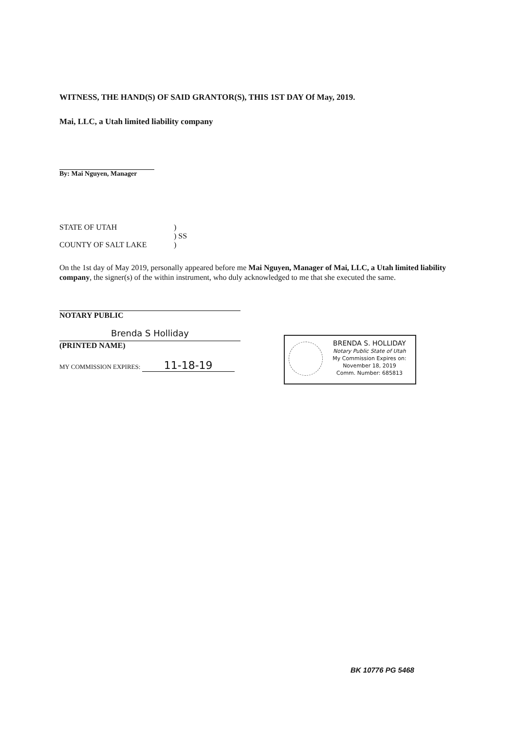WITNESS, THE HAND(S) OF SAID GRANTOR(S), THIS 1ST DAY Of May, 2019.
Mai, LLC, a Utah limited liability company
By: Mai Nguyen, Manager
STATE OF UTAH)
) SS
COUNTY OF SALT LAKE)
On the 1st day of May 2019, personally appeared before me Mai Nguyen, Manager of Mai, LLC, a Utah limited liability company, the signer(s) of the within instrument, who duly acknowledged to me that she executed the same.
NOTARY PUBLIC
Brenda S Holliday
(PRINTED NAME)
MY COMMISSION EXPIRES: 11-18-19
BRENDA S. HOLLIDAY
Notary Public State of Utah
My Commission Expires on:
November 18, 2019
Comm. Number: 685813
BK 10776 PG 5468